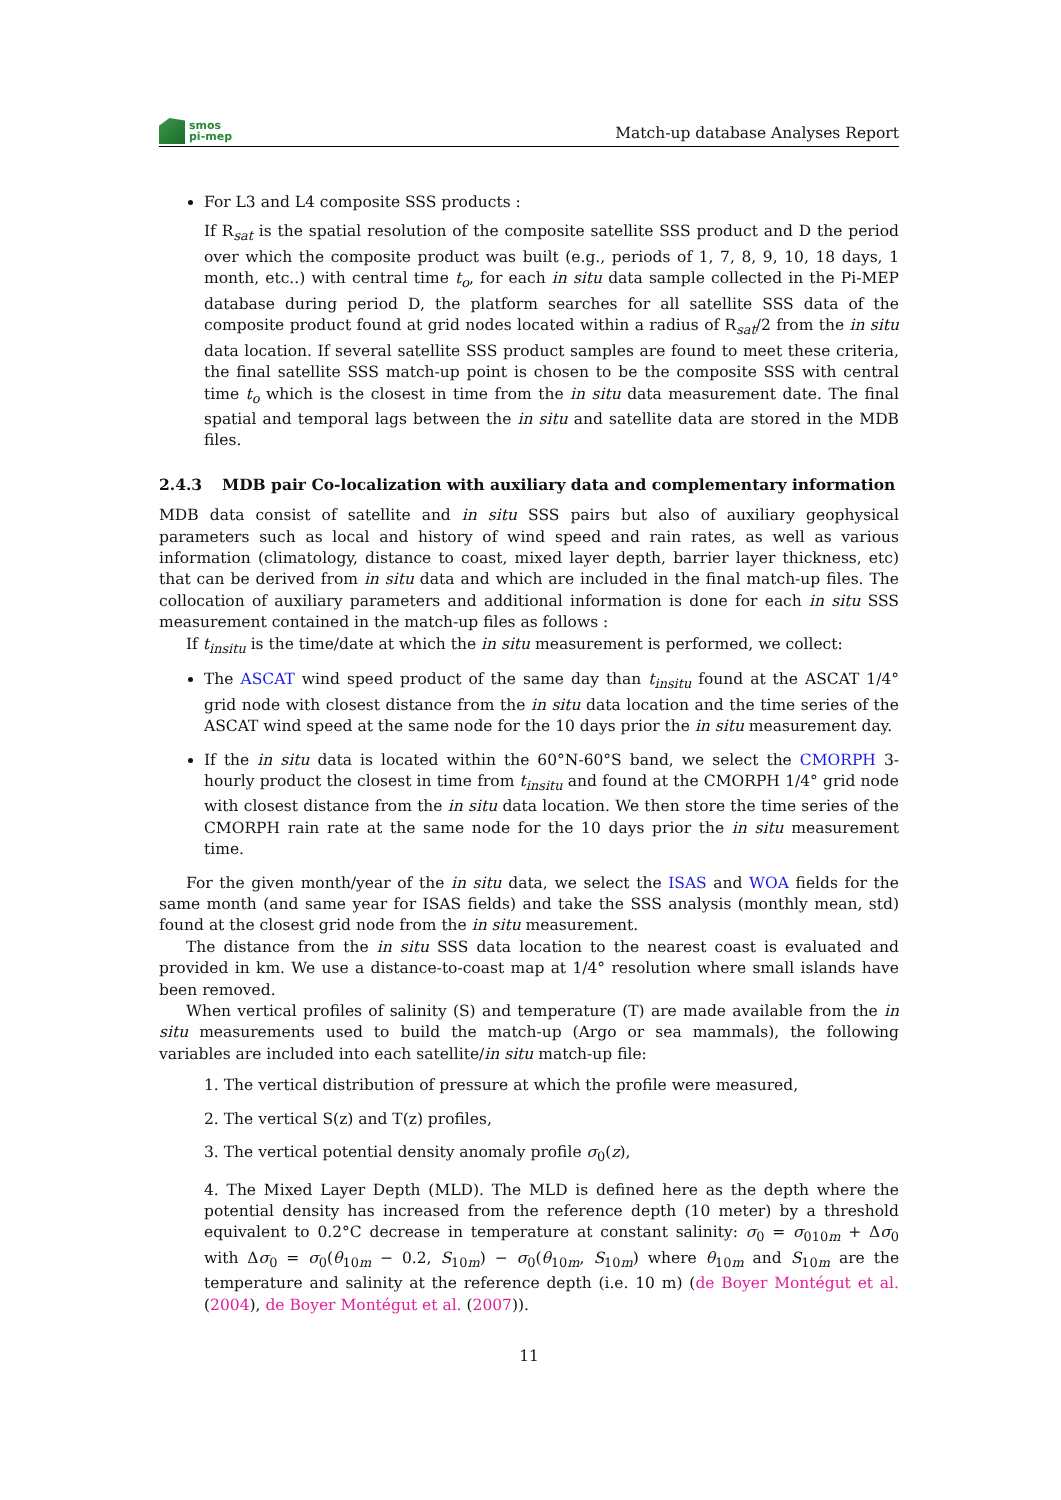smos
pi-mep
Match-up database Analyses Report
For L3 and L4 composite SSS products :
If R<sub>sat</sub> is the spatial resolution of the composite satellite SSS product and D the period over which the composite product was built (e.g., periods of 1, 7, 8, 9, 10, 18 days, 1 month, etc..) with central time t<sub>o</sub>, for each in situ data sample collected in the Pi-MEP database during period D, the platform searches for all satellite SSS data of the composite product found at grid nodes located within a radius of R<sub>sat</sub>/2 from the in situ data location. If several satellite SSS product samples are found to meet these criteria, the final satellite SSS match-up point is chosen to be the composite SSS with central time t<sub>o</sub> which is the closest in time from the in situ data measurement date. The final spatial and temporal lags between the in situ and satellite data are stored in the MDB files.
2.4.3 MDB pair Co-localization with auxiliary data and complementary information
MDB data consist of satellite and in situ SSS pairs but also of auxiliary geophysical parameters such as local and history of wind speed and rain rates, as well as various information (climatology, distance to coast, mixed layer depth, barrier layer thickness, etc) that can be derived from in situ data and which are included in the final match-up files. The collocation of auxiliary parameters and additional information is done for each in situ SSS measurement contained in the match-up files as follows :
If t<sub>insitu</sub> is the time/date at which the in situ measurement is performed, we collect:
The ASCAT wind speed product of the same day than t<sub>insitu</sub> found at the ASCAT 1/4° grid node with closest distance from the in situ data location and the time series of the ASCAT wind speed at the same node for the 10 days prior the in situ measurement day.
If the in situ data is located within the 60°N-60°S band, we select the CMORPH 3-hourly product the closest in time from t<sub>insitu</sub> and found at the CMORPH 1/4° grid node with closest distance from the in situ data location. We then store the time series of the CMORPH rain rate at the same node for the 10 days prior the in situ measurement time.
For the given month/year of the in situ data, we select the ISAS and WOA fields for the same month (and same year for ISAS fields) and take the SSS analysis (monthly mean, std) found at the closest grid node from the in situ measurement.
The distance from the in situ SSS data location to the nearest coast is evaluated and provided in km. We use a distance-to-coast map at 1/4° resolution where small islands have been removed.
When vertical profiles of salinity (S) and temperature (T) are made available from the in situ measurements used to build the match-up (Argo or sea mammals), the following variables are included into each satellite/in situ match-up file:
1. The vertical distribution of pressure at which the profile were measured,
2. The vertical S(z) and T(z) profiles,
3. The vertical potential density anomaly profile σ<sub>0</sub>(z),
4. The Mixed Layer Depth (MLD). The MLD is defined here as the depth where the potential density has increased from the reference depth (10 meter) by a threshold equivalent to 0.2°C decrease in temperature at constant salinity: σ<sub>0</sub> = σ<sub>010m</sub> + Δσ<sub>0</sub> with Δσ<sub>0</sub> = σ<sub>0</sub>(θ<sub>10m</sub> − 0.2, S<sub>10m</sub>) − σ<sub>0</sub>(θ<sub>10m</sub>, S<sub>10m</sub>) where θ<sub>10m</sub> and S<sub>10m</sub> are the temperature and salinity at the reference depth (i.e. 10 m) (de Boyer Montégut et al. (2004), de Boyer Montégut et al. (2007)).
11